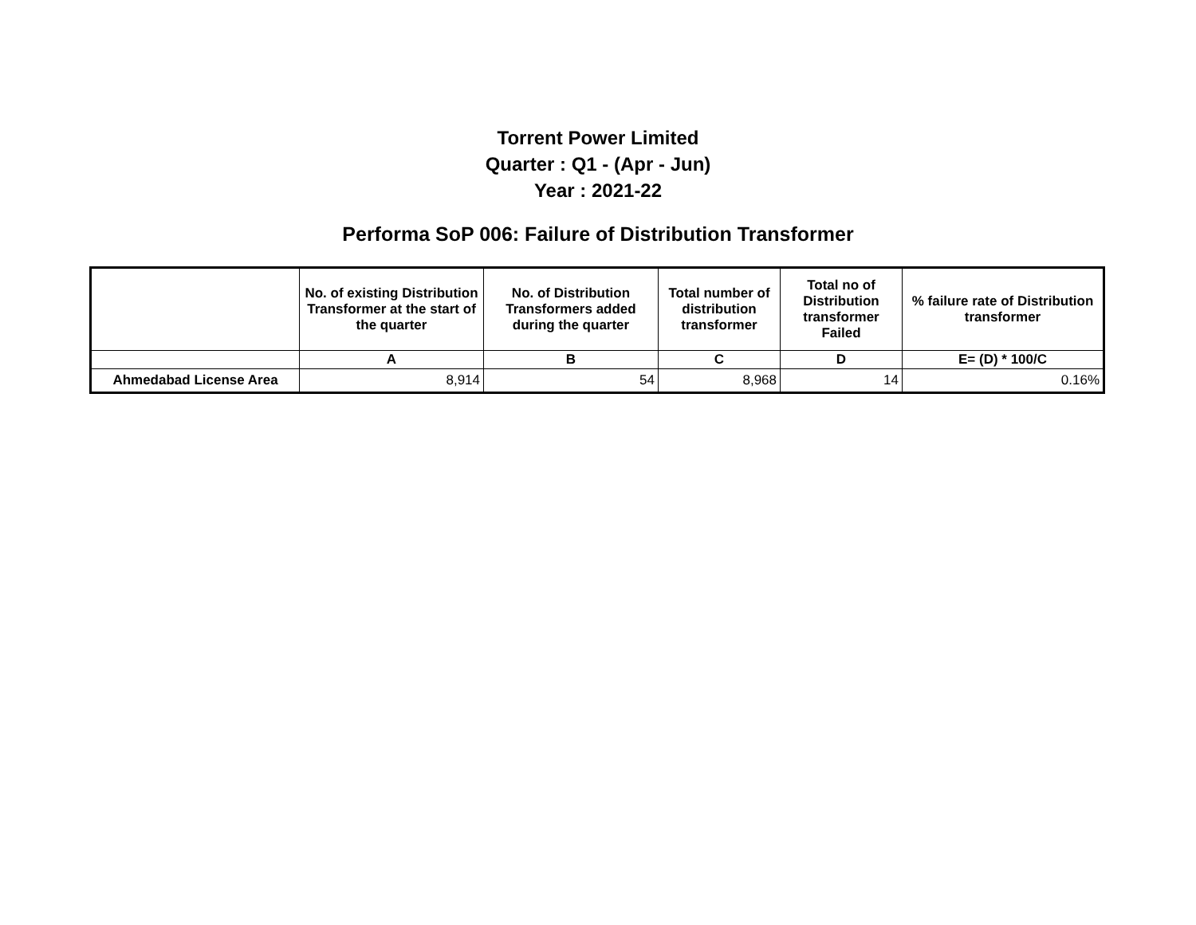Torrent Power Limited
Quarter : Q1 - (Apr - Jun)
Year : 2021-22
Performa SoP 006: Failure of Distribution Transformer
| | No. of existing Distribution Transformer at the start of the quarter | No. of Distribution Transformers added during the quarter | Total number of distribution transformer | Total no of Distribution transformer Failed | % failure rate of Distribution transformer |
| --- | --- | --- | --- | --- | --- |
| | A | B | C | D | E= (D) * 100/C |
| Ahmedabad License Area | 8,914 | 54 | 8,968 | 14 | 0.16% |